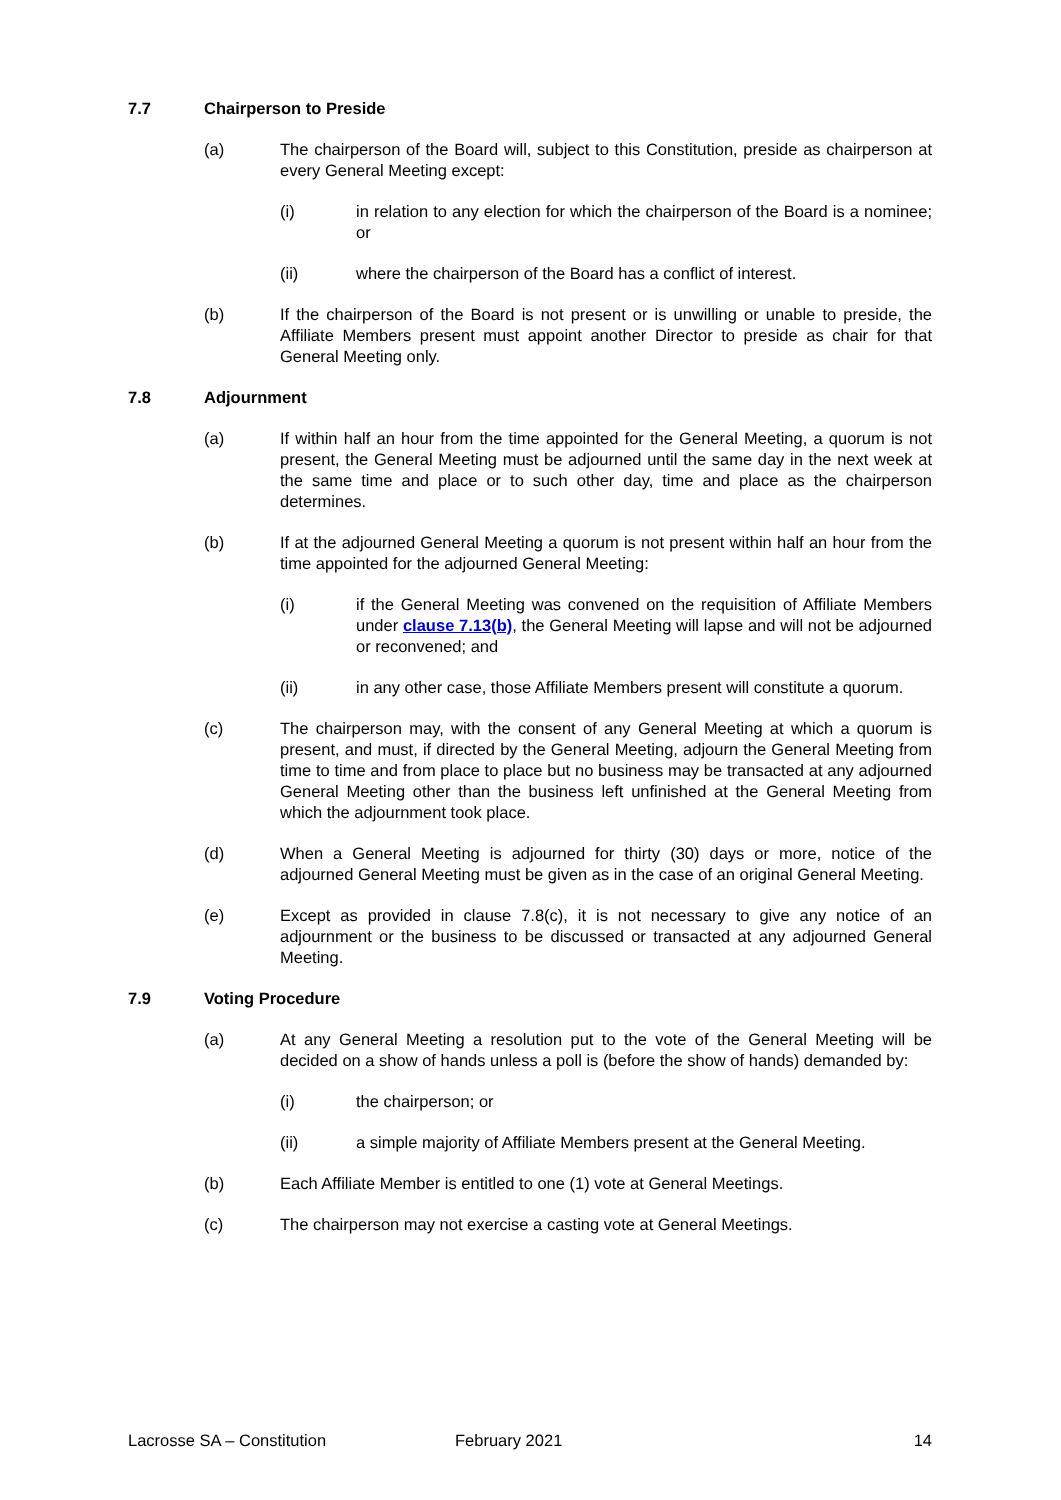7.7 Chairperson to Preside
(a) The chairperson of the Board will, subject to this Constitution, preside as chairperson at every General Meeting except:
(i) in relation to any election for which the chairperson of the Board is a nominee; or
(ii) where the chairperson of the Board has a conflict of interest.
(b) If the chairperson of the Board is not present or is unwilling or unable to preside, the Affiliate Members present must appoint another Director to preside as chair for that General Meeting only.
7.8 Adjournment
(a) If within half an hour from the time appointed for the General Meeting, a quorum is not present, the General Meeting must be adjourned until the same day in the next week at the same time and place or to such other day, time and place as the chairperson determines.
(b) If at the adjourned General Meeting a quorum is not present within half an hour from the time appointed for the adjourned General Meeting:
(i) if the General Meeting was convened on the requisition of Affiliate Members under clause 7.13(b), the General Meeting will lapse and will not be adjourned or reconvened; and
(ii) in any other case, those Affiliate Members present will constitute a quorum.
(c) The chairperson may, with the consent of any General Meeting at which a quorum is present, and must, if directed by the General Meeting, adjourn the General Meeting from time to time and from place to place but no business may be transacted at any adjourned General Meeting other than the business left unfinished at the General Meeting from which the adjournment took place.
(d) When a General Meeting is adjourned for thirty (30) days or more, notice of the adjourned General Meeting must be given as in the case of an original General Meeting.
(e) Except as provided in clause 7.8(c), it is not necessary to give any notice of an adjournment or the business to be discussed or transacted at any adjourned General Meeting.
7.9 Voting Procedure
(a) At any General Meeting a resolution put to the vote of the General Meeting will be decided on a show of hands unless a poll is (before the show of hands) demanded by:
(i) the chairperson; or
(ii) a simple majority of Affiliate Members present at the General Meeting.
(b) Each Affiliate Member is entitled to one (1) vote at General Meetings.
(c) The chairperson may not exercise a casting vote at General Meetings.
Lacrosse SA – Constitution February 2021 14